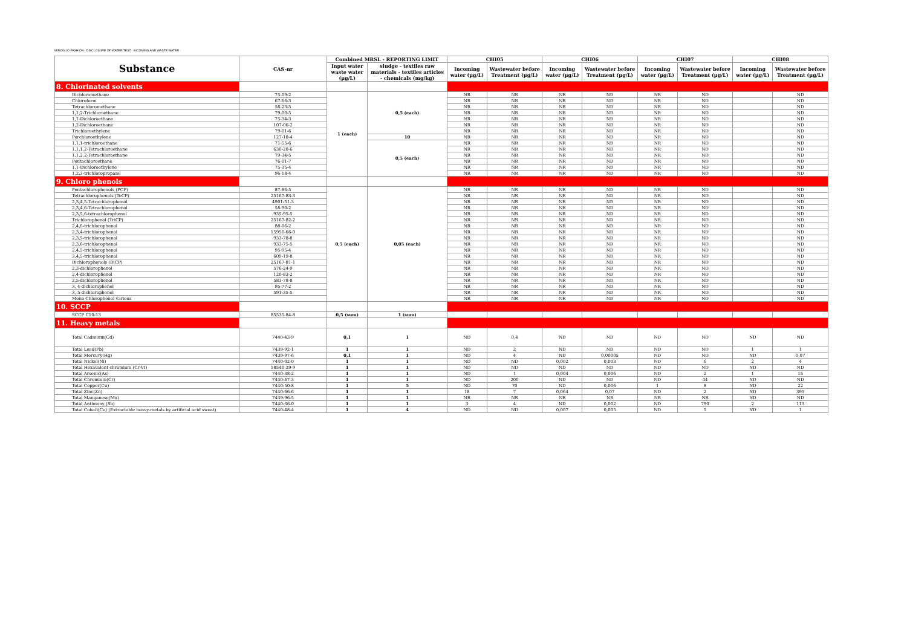MIROGLIO FASHION - DISCLOSURE OF WATER TEST - INCOMING AND WASTE WATER -
| Substance | CAS-nr | Combined MRSL - REPORTING LIMIT | | CHI05 | | CHI06 | | CHI07 | | CHI08 | |
| --- | --- | --- | --- | --- | --- | --- | --- | --- | --- | --- | --- |
| | | Input water waste water (µg/L) | sludge - textiles raw materials - textiles articles - chemicals (mg/kg) | Incoming water (µg/L) | Wastewater before Treatment (µg/L) | Incoming water (µg/L) | Wastewater before Treatment (µg/L) | Incoming water (µg/L) | Wastewater before Treatment (µg/L) | Incoming water (µg/L) | Wastewater before Treatment (µg/L) |
| 8. Chlorinated solvents | | | | | | | | | | | |
| Dichloromethane | 75-09-2 | 1 (each) | 0,5 (each) | NR | NR | NR | ND | NR | ND | | ND |
| Chloroform | 67-66-3 | | | NR | NR | NR | ND | NR | ND | | ND |
| Tetrachloromethane | 56-23-5 | | | NR | NR | NR | ND | NR | ND | | ND |
| 1,1,2-Trichloroethane | 79-00-5 | | | NR | NR | NR | ND | NR | ND | | ND |
| 1,1-Dichloroethane | 75-34-3 | | | NR | NR | NR | ND | NR | ND | | ND |
| 1,2-Dichloroethane | 107-06-2 | | | NR | NR | NR | ND | NR | ND | | ND |
| Trichloroethylene | 79-01-6 | | | NR | NR | NR | ND | NR | ND | | ND |
| Perchloroethylene | 127-18-4 | | 10 | NR | NR | NR | ND | NR | ND | | ND |
| 1,1,1-trichloroethane | 71-55-6 | | 0,5 (each) | NR | NR | NR | ND | NR | ND | | ND |
| 1,1,1,2-Tetrachloroethane | 630-20-6 | | | NR | NR | NR | ND | NR | ND | | ND |
| 1,1,2,2-Tetrachloroethane | 79-34-5 | | | NR | NR | NR | ND | NR | ND | | ND |
| Pentachloroethane | 76-01-7 | | | NR | NR | NR | ND | NR | ND | | ND |
| 1,1-Dichloroethylene | 75-35-4 | | | NR | NR | NR | ND | NR | ND | | ND |
| 1,2,3-trichloropropane | 96-18-4 | | | NR | NR | NR | ND | NR | ND | | ND |
| 9. Chloro phenols | | | | | | | | | | | |
| Pentachlorophenols (PCP) | 87-86-5 | 0,5 (each) | 0,05 (each) | NR | NR | NR | ND | NR | ND | | ND |
| Tetrachlorophenols (TeCP) | 25167-83-3 | | | NR | NR | NR | ND | NR | ND | | ND |
| 2,3,4,5-Tetrachlorophenol | 4901-51-3 | | | NR | NR | NR | ND | NR | ND | | ND |
| 2,3,4,6-Tetrachlorophenol | 58-90-2 | | | NR | NR | NR | ND | NR | ND | | ND |
| 2,3,5,6-tetrachlorophenol | 935-95-5 | | | NR | NR | NR | ND | NR | ND | | ND |
| Trichlorophenol (TriCP) | 25167-82-2 | | | NR | NR | NR | ND | NR | ND | | ND |
| 2,4,6-trichlorophenol | 88-06-2 | | | NR | NR | NR | ND | NR | ND | | ND |
| 2,3,4-trichlorophenol | 15950-66-0 | | | NR | NR | NR | ND | NR | ND | | ND |
| 2,3,5-trichlorophenol | 933-78-8 | | | NR | NR | NR | ND | NR | ND | | ND |
| 2,3,6-trichlorophenol | 933-75-5 | | | NR | NR | NR | ND | NR | ND | | ND |
| 2,4,5-trichlorophenol | 95-95-4 | | | NR | NR | NR | ND | NR | ND | | ND |
| 3,4,5-trichlorophenol | 609-19-8 | | | NR | NR | NR | ND | NR | ND | | ND |
| Dichlorophenols (DiCP) | 25167-81-1 | | | NR | NR | NR | ND | NR | ND | | ND |
| 2,3-dichlorophenol | 576-24-9 | | | NR | NR | NR | ND | NR | ND | | ND |
| 2,4-dichlorophenol | 120-83-2 | | | NR | NR | NR | ND | NR | ND | | ND |
| 2,5-dichlorophenol | 583-78-8 | | | NR | NR | NR | ND | NR | ND | | ND |
| 3, 4-dichlorophenol | 95-77-2 | | | NR | NR | NR | ND | NR | ND | | ND |
| 3, 5-dichlorophenol | 591-35-5 | | | NR | NR | NR | ND | NR | ND | | ND |
| Mono Chlorophenol various | | | | NR | NR | NR | ND | NR | ND | | ND |
| 10. SCCP | | | | | | | | | | | |
| SCCP C10-13 | 85535-84-8 | 0,5 (sum) | 1 (sum) | | | | | | | | |
| 11. Heavy metals | | | | | | | | | | | |
| Total Cadmium(Cd) | 7440-43-9 | 0,1 | 1 | ND | 0,4 | ND | ND | ND | ND | ND | ND |
| Total Lead(Pb) | 7439-92-1 | 1 | 1 | ND | 2 | ND | ND | ND | ND | 1 | 1 |
| Total Mercury(Hg) | 7439-97-6 | 0,1 | 1 | ND | 4 | ND | 0,00005 | ND | ND | ND | 0,07 |
| Total Nickel(Ni) | 7440-02-0 | 1 | 1 | ND | ND | 0,002 | 0,003 | ND | 6 | 2 | 4 |
| Total Hexavalent chromium (Cr-VI) | 18540-29-9 | 1 | 1 | ND | ND | ND | ND | ND | ND | ND | ND |
| Total Arsenic(As) | 7440-38-2 | 1 | 1 | ND | 1 | 0,004 | 0,006 | ND | 2 | 1 | 15 |
| Total Chromium(Cr) | 7440-47-3 | 1 | 1 | ND | 200 | ND | ND | ND | 44 | ND | ND |
| Total Copper(Cu) | 7440-50-8 | 1 | 5 | ND | 70 | ND | 0,006 | 1 | 8 | ND | 22 |
| Total Zinc(Zn) | 7440-66-6 | 1 | 1 | 18 | 7 | 0,064 | 0,07 | ND | 2 | ND | 395 |
| Total Manganese(Mn) | 7439-96-5 | 1 | 1 | NR | NR | NR | NR | NR | NR | ND | ND |
| Total Antimony (Sb) | 7440-36-0 | 1 | 1 | 3 | 4 | ND | 0,002 | ND | 790 | 2 | 113 |
| Total Cobalt(Co) (Extractable heavy-metals by artificial acid sweat) | 7440-48-4 | 1 | 4 | ND | ND | 0,007 | 0,005 | ND | 5 | ND | 1 |